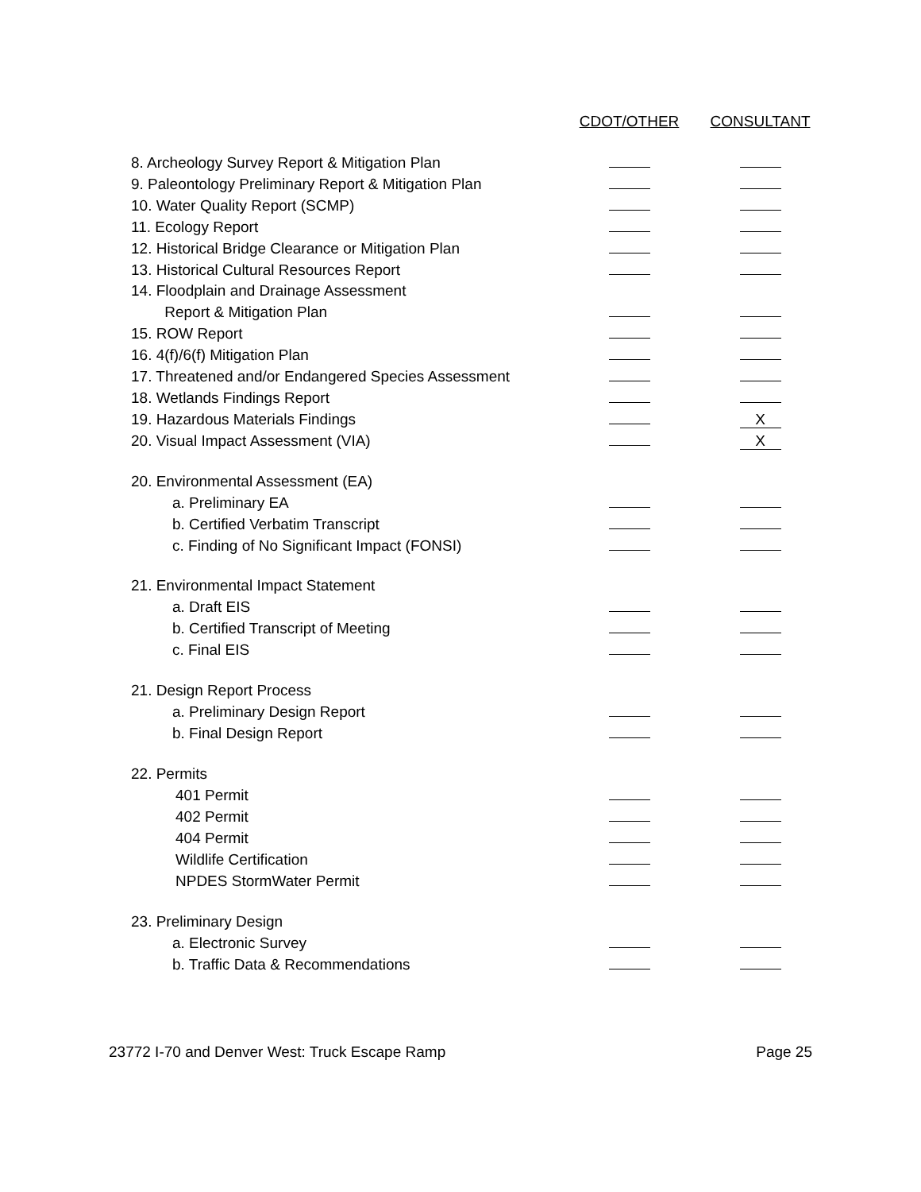| | CDOT/OTHER | CONSULTANT |
| --- | --- | --- |
| 8. Archeology Survey Report & Mitigation Plan | | |
| 9. Paleontology Preliminary Report & Mitigation Plan | | |
| 10. Water Quality Report (SCMP) | | |
| 11. Ecology Report | | |
| 12. Historical Bridge Clearance or Mitigation Plan | | |
| 13. Historical Cultural Resources Report | | |
| 14. Floodplain and Drainage Assessment | | |
| Report & Mitigation Plan | | |
| 15. ROW Report | | |
| 16. 4(f)/6(f) Mitigation Plan | | |
| 17. Threatened and/or Endangered Species Assessment | | |
| 18. Wetlands Findings Report | | |
| 19. Hazardous Materials Findings | | X |
| 20. Visual Impact Assessment (VIA) | | X |
| 20. Environmental Assessment (EA) | | |
| a. Preliminary EA | | |
| b. Certified Verbatim Transcript | | |
| c. Finding of No Significant Impact (FONSI) | | |
| 21. Environmental Impact Statement | | |
| a. Draft EIS | | |
| b. Certified Transcript of Meeting | | |
| c. Final EIS | | |
| 21. Design Report Process | | |
| a. Preliminary Design Report | | |
| b. Final Design Report | | |
| 22. Permits | | |
| 401 Permit | | |
| 402 Permit | | |
| 404 Permit | | |
| Wildlife Certification | | |
| NPDES StormWater Permit | | |
| 23. Preliminary Design | | |
| a. Electronic Survey | | |
| b. Traffic Data & Recommendations | | |
23772 I-70 and Denver West: Truck Escape Ramp Page 25